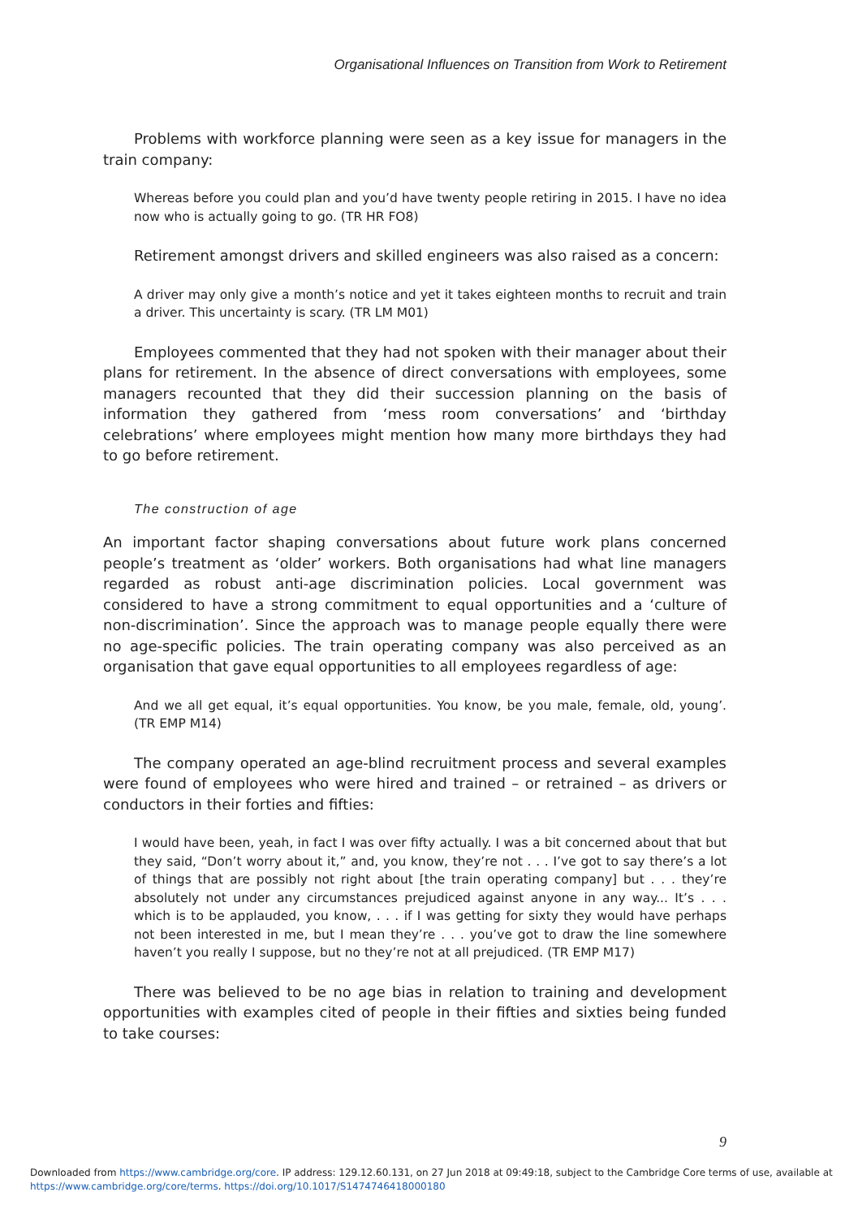Organisational Influences on Transition from Work to Retirement
Problems with workforce planning were seen as a key issue for managers in the train company:
Whereas before you could plan and you’d have twenty people retiring in 2015. I have no idea now who is actually going to go. (TR HR FO8)
Retirement amongst drivers and skilled engineers was also raised as a concern:
A driver may only give a month’s notice and yet it takes eighteen months to recruit and train a driver. This uncertainty is scary. (TR LM M01)
Employees commented that they had not spoken with their manager about their plans for retirement. In the absence of direct conversations with employees, some managers recounted that they did their succession planning on the basis of information they gathered from ‘mess room conversations’ and ‘birthday celebrations’ where employees might mention how many more birthdays they had to go before retirement.
The construction of age
An important factor shaping conversations about future work plans concerned people’s treatment as ‘older’ workers. Both organisations had what line managers regarded as robust anti-age discrimination policies. Local government was considered to have a strong commitment to equal opportunities and a ‘culture of non-discrimination’. Since the approach was to manage people equally there were no age-specific policies. The train operating company was also perceived as an organisation that gave equal opportunities to all employees regardless of age:
And we all get equal, it’s equal opportunities. You know, be you male, female, old, young’. (TR EMP M14)
The company operated an age-blind recruitment process and several examples were found of employees who were hired and trained – or retrained – as drivers or conductors in their forties and fifties:
I would have been, yeah, in fact I was over fifty actually. I was a bit concerned about that but they said, “Don’t worry about it,” and, you know, they’re not . . . I’ve got to say there’s a lot of things that are possibly not right about [the train operating company] but . . . they’re absolutely not under any circumstances prejudiced against anyone in any way... It’s . . . which is to be applauded, you know, . . . if I was getting for sixty they would have perhaps not been interested in me, but I mean they’re . . . you’ve got to draw the line somewhere haven’t you really I suppose, but no they’re not at all prejudiced. (TR EMP M17)
There was believed to be no age bias in relation to training and development opportunities with examples cited of people in their fifties and sixties being funded to take courses:
9
Downloaded from https://www.cambridge.org/core. IP address: 129.12.60.131, on 27 Jun 2018 at 09:49:18, subject to the Cambridge Core terms of use, available at
https://www.cambridge.org/core/terms. https://doi.org/10.1017/S1474746418000180